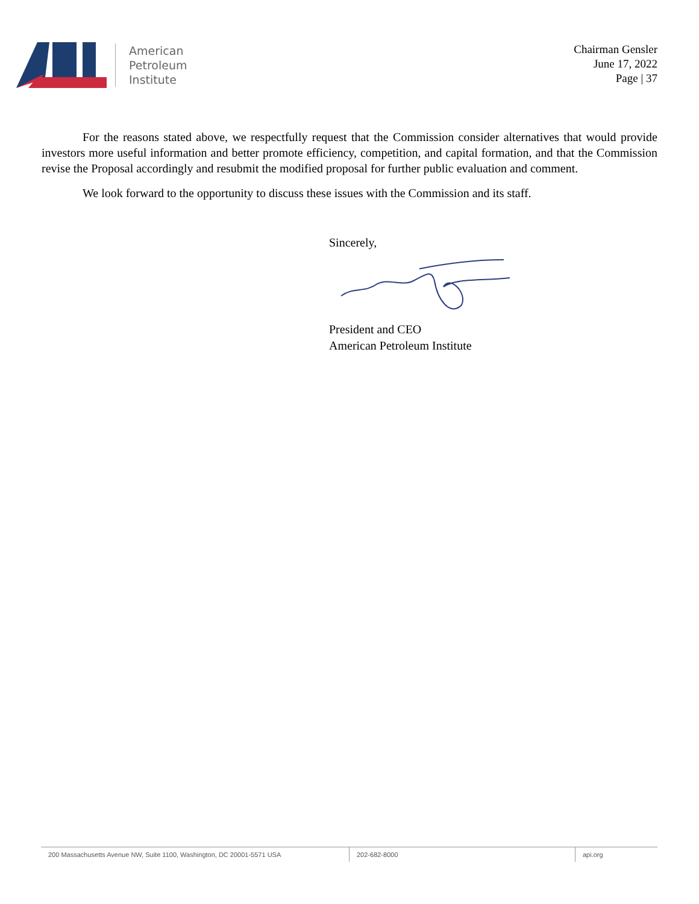American
Petroleum
Institute
Chairman Gensler
June 17, 2022
Page | 37
For the reasons stated above, we respectfully request that the Commission consider alternatives that would provide investors more useful information and better promote efficiency, competition, and capital formation, and that the Commission revise the Proposal accordingly and resubmit the modified proposal for further public evaluation and comment.
We look forward to the opportunity to discuss these issues with the Commission and its staff.
Sincerely,
President and CEO
American Petroleum Institute
200 Massachusetts Avenue NW, Suite 1100, Washington, DC 20001-5571 USA 202-682-8000 api.org